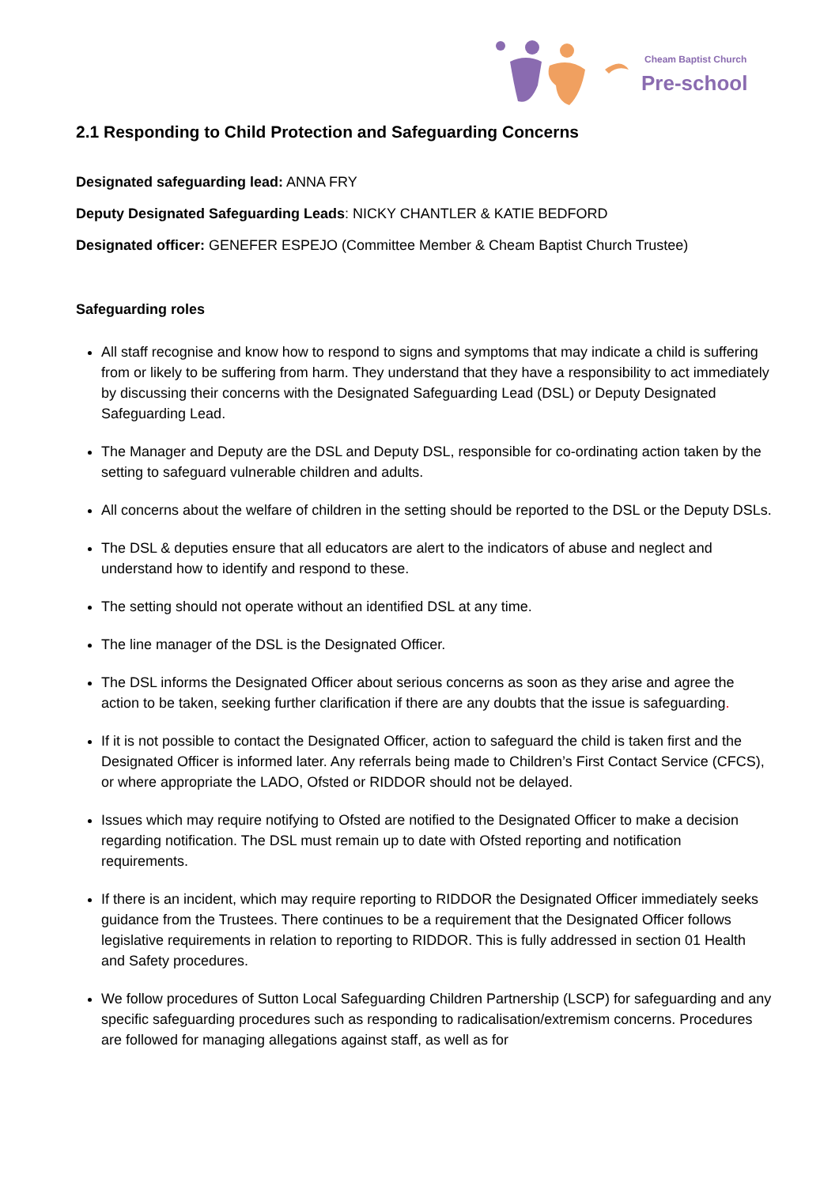Cheam Baptist Church
Pre-school
2.1 Responding to Child Protection and Safeguarding Concerns
Designated safeguarding lead: ANNA FRY
Deputy Designated Safeguarding Leads: NICKY CHANTLER & KATIE BEDFORD
Designated officer: GENEFER ESPEJO (Committee Member & Cheam Baptist Church Trustee)
Safeguarding roles
All staff recognise and know how to respond to signs and symptoms that may indicate a child is suffering from or likely to be suffering from harm. They understand that they have a responsibility to act immediately by discussing their concerns with the Designated Safeguarding Lead (DSL) or Deputy Designated Safeguarding Lead.
The Manager and Deputy are the DSL and Deputy DSL, responsible for co-ordinating action taken by the setting to safeguard vulnerable children and adults.
All concerns about the welfare of children in the setting should be reported to the DSL or the Deputy DSLs.
The DSL & deputies ensure that all educators are alert to the indicators of abuse and neglect and understand how to identify and respond to these.
The setting should not operate without an identified DSL at any time.
The line manager of the DSL is the Designated Officer.
The DSL informs the Designated Officer about serious concerns as soon as they arise and agree the action to be taken, seeking further clarification if there are any doubts that the issue is safeguarding.
If it is not possible to contact the Designated Officer, action to safeguard the child is taken first and the Designated Officer is informed later. Any referrals being made to Children’s First Contact Service (CFCS), or where appropriate the LADO, Ofsted or RIDDOR should not be delayed.
Issues which may require notifying to Ofsted are notified to the Designated Officer to make a decision regarding notification. The DSL must remain up to date with Ofsted reporting and notification requirements.
If there is an incident, which may require reporting to RIDDOR the Designated Officer immediately seeks guidance from the Trustees. There continues to be a requirement that the Designated Officer follows legislative requirements in relation to reporting to RIDDOR. This is fully addressed in section 01 Health and Safety procedures.
We follow procedures of Sutton Local Safeguarding Children Partnership (LSCP) for safeguarding and any specific safeguarding procedures such as responding to radicalisation/extremism concerns. Procedures are followed for managing allegations against staff, as well as for